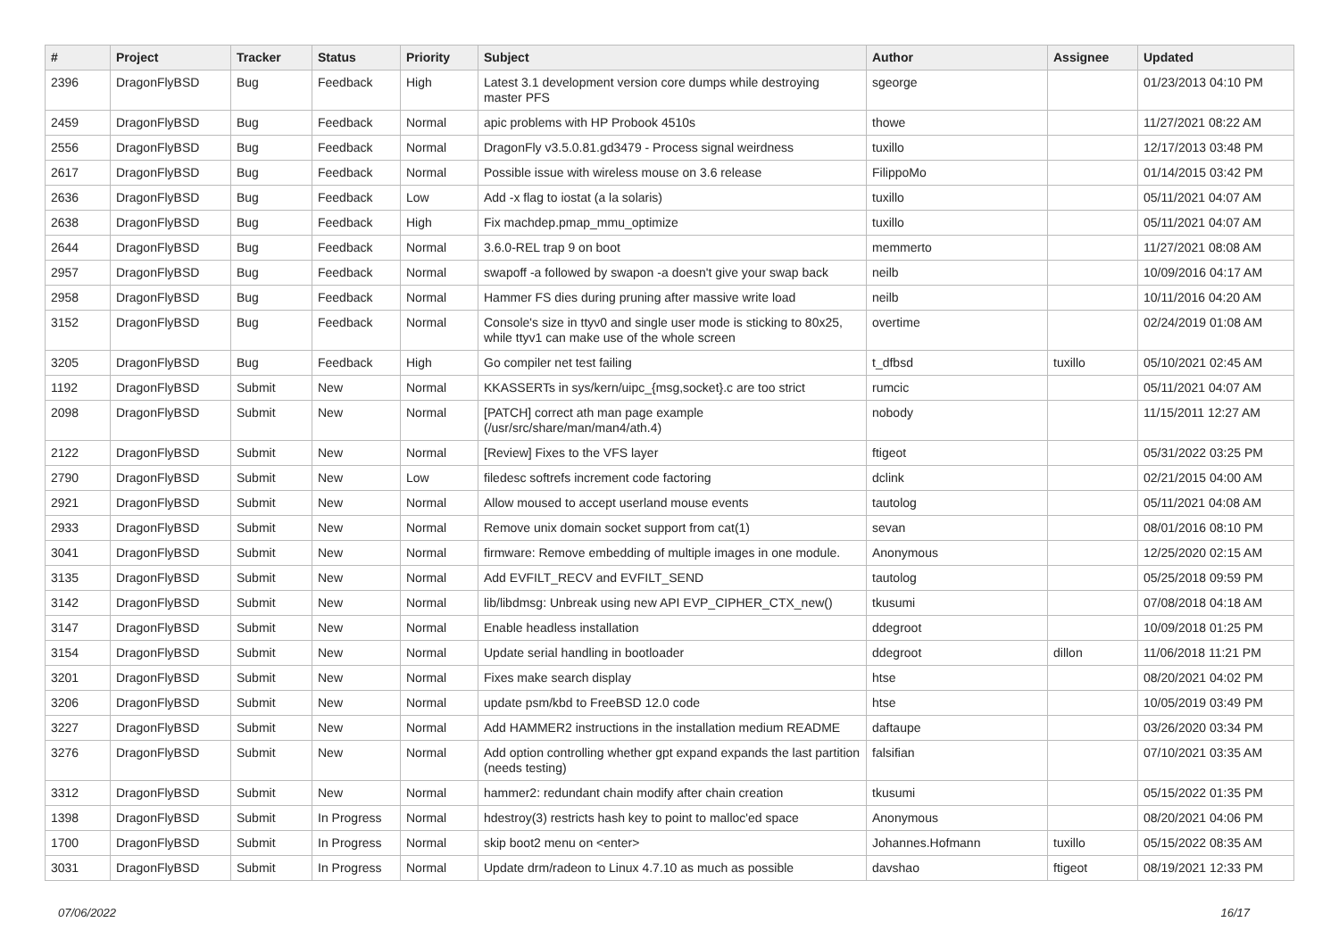| # | Project | Tracker | Status | Priority | Subject | Author | Assignee | Updated |
| --- | --- | --- | --- | --- | --- | --- | --- | --- |
| 2396 | DragonFlyBSD | Bug | Feedback | High | Latest 3.1 development version core dumps while destroying master PFS | sgeorge | | 01/23/2013 04:10 PM |
| 2459 | DragonFlyBSD | Bug | Feedback | Normal | apic problems with HP Probook 4510s | thowe | | 11/27/2021 08:22 AM |
| 2556 | DragonFlyBSD | Bug | Feedback | Normal | DragonFly v3.5.0.81.gd3479 - Process signal weirdness | tuxillo | | 12/17/2013 03:48 PM |
| 2617 | DragonFlyBSD | Bug | Feedback | Normal | Possible issue with wireless mouse on 3.6 release | FilippoMo | | 01/14/2015 03:42 PM |
| 2636 | DragonFlyBSD | Bug | Feedback | Low | Add -x flag to iostat (a la solaris) | tuxillo | | 05/11/2021 04:07 AM |
| 2638 | DragonFlyBSD | Bug | Feedback | High | Fix machdep.pmap_mmu_optimize | tuxillo | | 05/11/2021 04:07 AM |
| 2644 | DragonFlyBSD | Bug | Feedback | Normal | 3.6.0-REL trap 9 on boot | memmerto | | 11/27/2021 08:08 AM |
| 2957 | DragonFlyBSD | Bug | Feedback | Normal | swapoff -a followed by swapon -a doesn't give your swap back | neilb | | 10/09/2016 04:17 AM |
| 2958 | DragonFlyBSD | Bug | Feedback | Normal | Hammer FS dies during pruning after massive write load | neilb | | 10/11/2016 04:20 AM |
| 3152 | DragonFlyBSD | Bug | Feedback | Normal | Console's size in ttyv0 and single user mode is sticking to 80x25, while ttyv1 can make use of the whole screen | overtime | | 02/24/2019 01:08 AM |
| 3205 | DragonFlyBSD | Bug | Feedback | High | Go compiler net test failing | t_dfbsd | tuxillo | 05/10/2021 02:45 AM |
| 1192 | DragonFlyBSD | Submit | New | Normal | KKASSERTs in sys/kern/uipc_{msg,socket}.c are too strict | rumcic | | 05/11/2021 04:07 AM |
| 2098 | DragonFlyBSD | Submit | New | Normal | [PATCH] correct ath man page example (/usr/src/share/man/man4/ath.4) | nobody | | 11/15/2011 12:27 AM |
| 2122 | DragonFlyBSD | Submit | New | Normal | [Review] Fixes to the VFS layer | ftigeot | | 05/31/2022 03:25 PM |
| 2790 | DragonFlyBSD | Submit | New | Low | filedesc softrefs increment code factoring | dclink | | 02/21/2015 04:00 AM |
| 2921 | DragonFlyBSD | Submit | New | Normal | Allow moused to accept userland mouse events | tautolog | | 05/11/2021 04:08 AM |
| 2933 | DragonFlyBSD | Submit | New | Normal | Remove unix domain socket support from cat(1) | sevan | | 08/01/2016 08:10 PM |
| 3041 | DragonFlyBSD | Submit | New | Normal | firmware: Remove embedding of multiple images in one module. | Anonymous | | 12/25/2020 02:15 AM |
| 3135 | DragonFlyBSD | Submit | New | Normal | Add EVFILT_RECV and EVFILT_SEND | tautolog | | 05/25/2018 09:59 PM |
| 3142 | DragonFlyBSD | Submit | New | Normal | lib/libdmsg: Unbreak using new API EVP_CIPHER_CTX_new() | tkusumi | | 07/08/2018 04:18 AM |
| 3147 | DragonFlyBSD | Submit | New | Normal | Enable headless installation | ddegroot | | 10/09/2018 01:25 PM |
| 3154 | DragonFlyBSD | Submit | New | Normal | Update serial handling in bootloader | ddegroot | dillon | 11/06/2018 11:21 PM |
| 3201 | DragonFlyBSD | Submit | New | Normal | Fixes make search display | htse | | 08/20/2021 04:02 PM |
| 3206 | DragonFlyBSD | Submit | New | Normal | update psm/kbd to FreeBSD 12.0 code | htse | | 10/05/2019 03:49 PM |
| 3227 | DragonFlyBSD | Submit | New | Normal | Add HAMMER2 instructions in the installation medium README | daftaupe | | 03/26/2020 03:34 PM |
| 3276 | DragonFlyBSD | Submit | New | Normal | Add option controlling whether gpt expand expands the last partition (needs testing) | falsifian | | 07/10/2021 03:35 AM |
| 3312 | DragonFlyBSD | Submit | New | Normal | hammer2: redundant chain modify after chain creation | tkusumi | | 05/15/2022 01:35 PM |
| 1398 | DragonFlyBSD | Submit | In Progress | Normal | hdestroy(3) restricts hash key to point to malloc'ed space | Anonymous | | 08/20/2021 04:06 PM |
| 1700 | DragonFlyBSD | Submit | In Progress | Normal | skip boot2 menu on <enter> | Johannes.Hofmann | tuxillo | 05/15/2022 08:35 AM |
| 3031 | DragonFlyBSD | Submit | In Progress | Normal | Update drm/radeon to Linux 4.7.10 as much as possible | davshao | ftigeot | 08/19/2021 12:33 PM |
07/06/2022 16/17